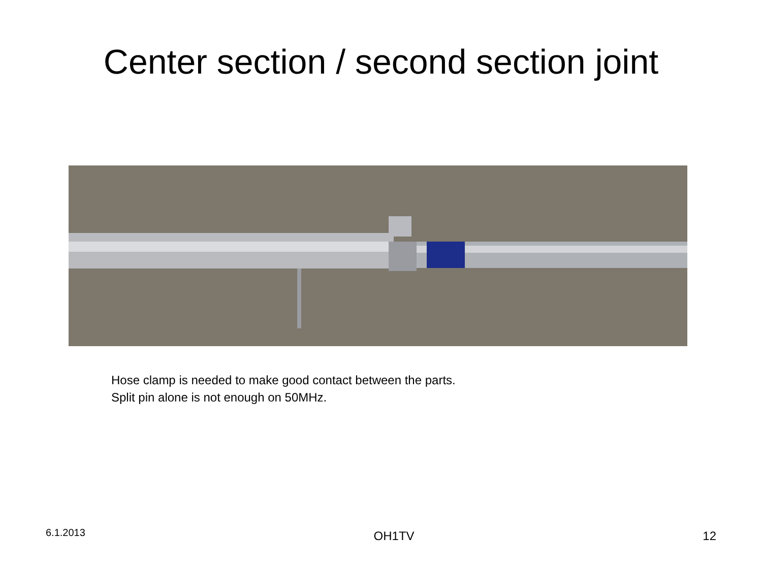Center section / second section joint
Hose clamp is needed to make good contact between the parts.
Split pin alone is not enough on 50MHz.
6.1.2013 OH1TV 12